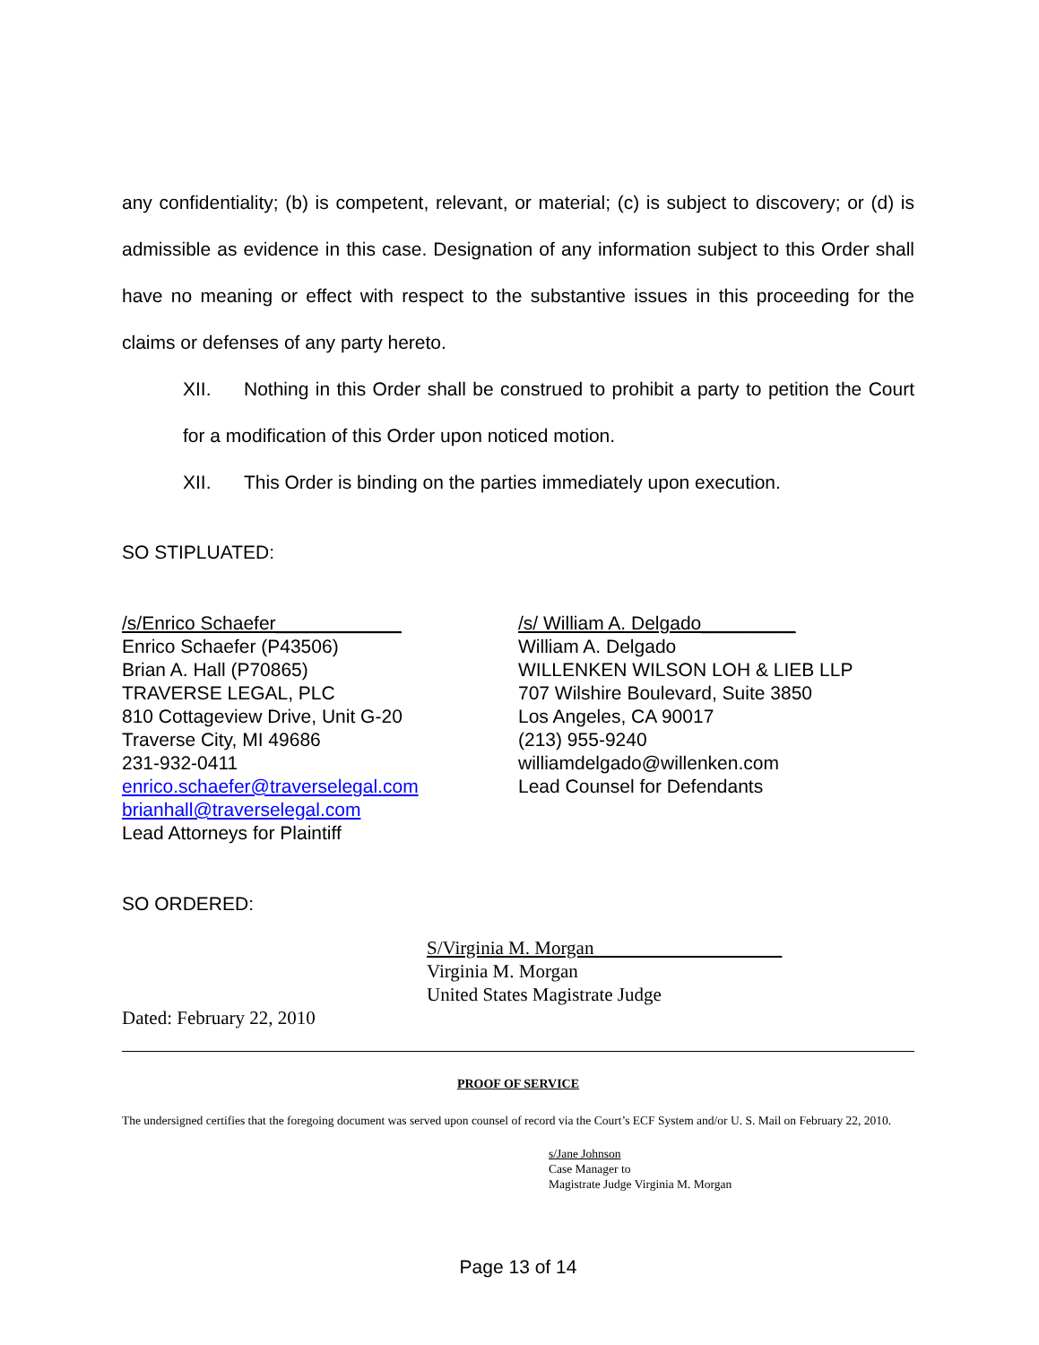any confidentiality; (b) is competent, relevant, or material; (c) is subject to discovery; or (d) is admissible as evidence in this case. Designation of any information subject to this Order shall have no meaning or effect with respect to the substantive issues in this proceeding for the claims or defenses of any party hereto.
XII. Nothing in this Order shall be construed to prohibit a party to petition the Court for a modification of this Order upon noticed motion.
XII. This Order is binding on the parties immediately upon execution.
SO STIPLUATED:
/s/Enrico Schaefer____________
Enrico Schaefer (P43506)
Brian A. Hall (P70865)
TRAVERSE LEGAL, PLC
810 Cottageview Drive, Unit G-20
Traverse City, MI 49686
231-932-0411
enrico.schaefer@traverselegal.com
brianhall@traverselegal.com
Lead Attorneys for Plaintiff
/s/ William A. Delgado_________
William A. Delgado
WILLENKEN WILSON LOH & LIEB LLP
707 Wilshire Boulevard, Suite 3850
Los Angeles, CA 90017
(213) 955-9240
williamdelgado@willenken.com
Lead Counsel for Defendants
SO ORDERED:
S/Virginia M. Morgan
Virginia M. Morgan
United States Magistrate Judge
Dated: February 22, 2010
PROOF OF SERVICE
The undersigned certifies that the foregoing document was served upon counsel of record via the Court’s ECF System and/or U. S. Mail on February 22, 2010.
s/Jane Johnson
Case Manager to
Magistrate Judge Virginia M. Morgan
Page 13 of 14